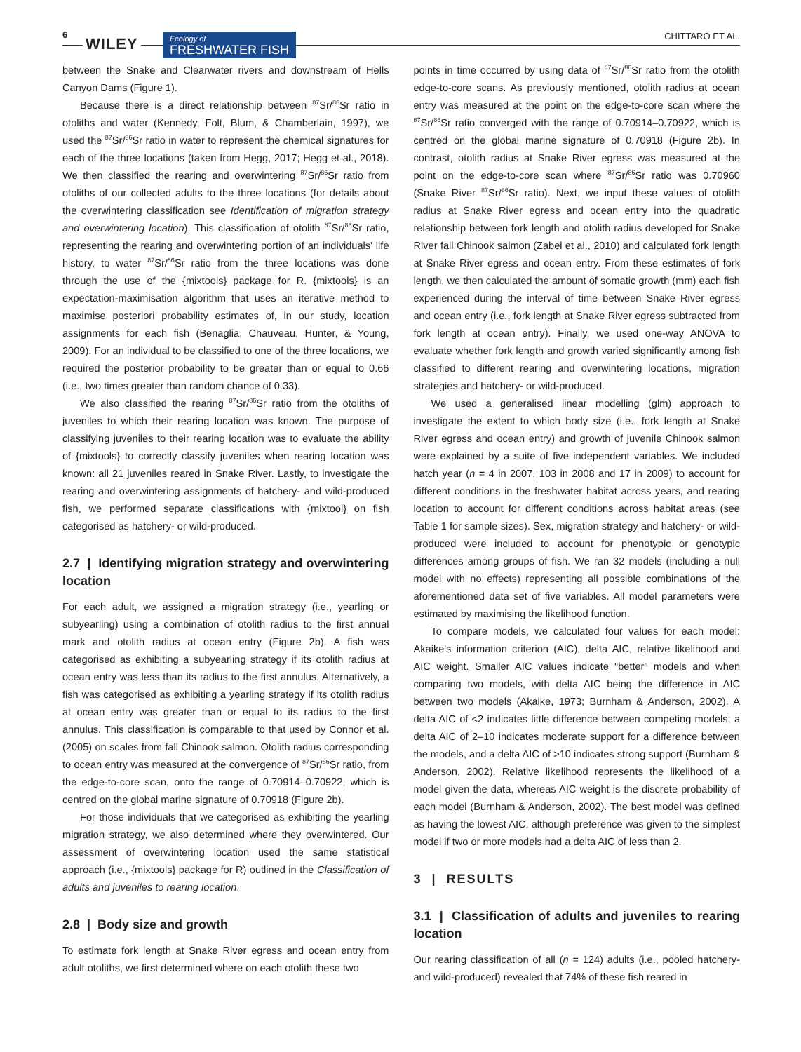6
WILEY
Ecology of
FRESHWATER FISH
CHITTARO ET AL.
between the Snake and Clearwater rivers and downstream of Hells Canyon Dams (Figure 1).
Because there is a direct relationship between <sup>87</sup>Sr/<sup>86</sup>Sr ratio in otoliths and water (Kennedy, Folt, Blum, & Chamberlain, 1997), we used the <sup>87</sup>Sr/<sup>86</sup>Sr ratio in water to represent the chemical signatures for each of the three locations (taken from Hegg, 2017; Hegg et al., 2018). We then classified the rearing and overwintering <sup>87</sup>Sr/<sup>86</sup>Sr ratio from otoliths of our collected adults to the three locations (for details about the overwintering classification see Identification of migration strategy and overwintering location). This classification of otolith <sup>87</sup>Sr/<sup>86</sup>Sr ratio, representing the rearing and overwintering portion of an individuals' life history, to water <sup>87</sup>Sr/<sup>86</sup>Sr ratio from the three locations was done through the use of the {mixtools} package for R. {mixtools} is an expectation-maximisation algorithm that uses an iterative method to maximise posteriori probability estimates of, in our study, location assignments for each fish (Benaglia, Chauveau, Hunter, & Young, 2009). For an individual to be classified to one of the three locations, we required the posterior probability to be greater than or equal to 0.66 (i.e., two times greater than random chance of 0.33).
We also classified the rearing <sup>87</sup>Sr/<sup>86</sup>Sr ratio from the otoliths of juveniles to which their rearing location was known. The purpose of classifying juveniles to their rearing location was to evaluate the ability of {mixtools} to correctly classify juveniles when rearing location was known: all 21 juveniles reared in Snake River. Lastly, to investigate the rearing and overwintering assignments of hatchery- and wild-produced fish, we performed separate classifications with {mixtool} on fish categorised as hatchery- or wild-produced.
2.7 | Identifying migration strategy and overwintering location
For each adult, we assigned a migration strategy (i.e., yearling or subyearling) using a combination of otolith radius to the first annual mark and otolith radius at ocean entry (Figure 2b). A fish was categorised as exhibiting a subyearling strategy if its otolith radius at ocean entry was less than its radius to the first annulus. Alternatively, a fish was categorised as exhibiting a yearling strategy if its otolith radius at ocean entry was greater than or equal to its radius to the first annulus. This classification is comparable to that used by Connor et al. (2005) on scales from fall Chinook salmon. Otolith radius corresponding to ocean entry was measured at the convergence of <sup>87</sup>Sr/<sup>86</sup>Sr ratio, from the edge-to-core scan, onto the range of 0.70914–0.70922, which is centred on the global marine signature of 0.70918 (Figure 2b).
For those individuals that we categorised as exhibiting the yearling migration strategy, we also determined where they overwintered. Our assessment of overwintering location used the same statistical approach (i.e., {mixtools} package for R) outlined in the Classification of adults and juveniles to rearing location.
2.8 | Body size and growth
To estimate fork length at Snake River egress and ocean entry from adult otoliths, we first determined where on each otolith these two
points in time occurred by using data of <sup>87</sup>Sr/<sup>86</sup>Sr ratio from the otolith edge-to-core scans. As previously mentioned, otolith radius at ocean entry was measured at the point on the edge-to-core scan where the <sup>87</sup>Sr/<sup>86</sup>Sr ratio converged with the range of 0.70914–0.70922, which is centred on the global marine signature of 0.70918 (Figure 2b). In contrast, otolith radius at Snake River egress was measured at the point on the edge-to-core scan where <sup>87</sup>Sr/<sup>86</sup>Sr ratio was 0.70960 (Snake River <sup>87</sup>Sr/<sup>86</sup>Sr ratio). Next, we input these values of otolith radius at Snake River egress and ocean entry into the quadratic relationship between fork length and otolith radius developed for Snake River fall Chinook salmon (Zabel et al., 2010) and calculated fork length at Snake River egress and ocean entry. From these estimates of fork length, we then calculated the amount of somatic growth (mm) each fish experienced during the interval of time between Snake River egress and ocean entry (i.e., fork length at Snake River egress subtracted from fork length at ocean entry). Finally, we used one-way ANOVA to evaluate whether fork length and growth varied significantly among fish classified to different rearing and overwintering locations, migration strategies and hatchery- or wild-produced.
We used a generalised linear modelling (glm) approach to investigate the extent to which body size (i.e., fork length at Snake River egress and ocean entry) and growth of juvenile Chinook salmon were explained by a suite of five independent variables. We included hatch year (n = 4 in 2007, 103 in 2008 and 17 in 2009) to account for different conditions in the freshwater habitat across years, and rearing location to account for different conditions across habitat areas (see Table 1 for sample sizes). Sex, migration strategy and hatchery- or wild-produced were included to account for phenotypic or genotypic differences among groups of fish. We ran 32 models (including a null model with no effects) representing all possible combinations of the aforementioned data set of five variables. All model parameters were estimated by maximising the likelihood function.
To compare models, we calculated four values for each model: Akaike's information criterion (AIC), delta AIC, relative likelihood and AIC weight. Smaller AIC values indicate “better” models and when comparing two models, with delta AIC being the difference in AIC between two models (Akaike, 1973; Burnham & Anderson, 2002). A delta AIC of <2 indicates little difference between competing models; a delta AIC of 2–10 indicates moderate support for a difference between the models, and a delta AIC of >10 indicates strong support (Burnham & Anderson, 2002). Relative likelihood represents the likelihood of a model given the data, whereas AIC weight is the discrete probability of each model (Burnham & Anderson, 2002). The best model was defined as having the lowest AIC, although preference was given to the simplest model if two or more models had a delta AIC of less than 2.
3 | RESULTS
3.1 | Classification of adults and juveniles to rearing location
Our rearing classification of all (n = 124) adults (i.e., pooled hatchery- and wild-produced) revealed that 74% of these fish reared in